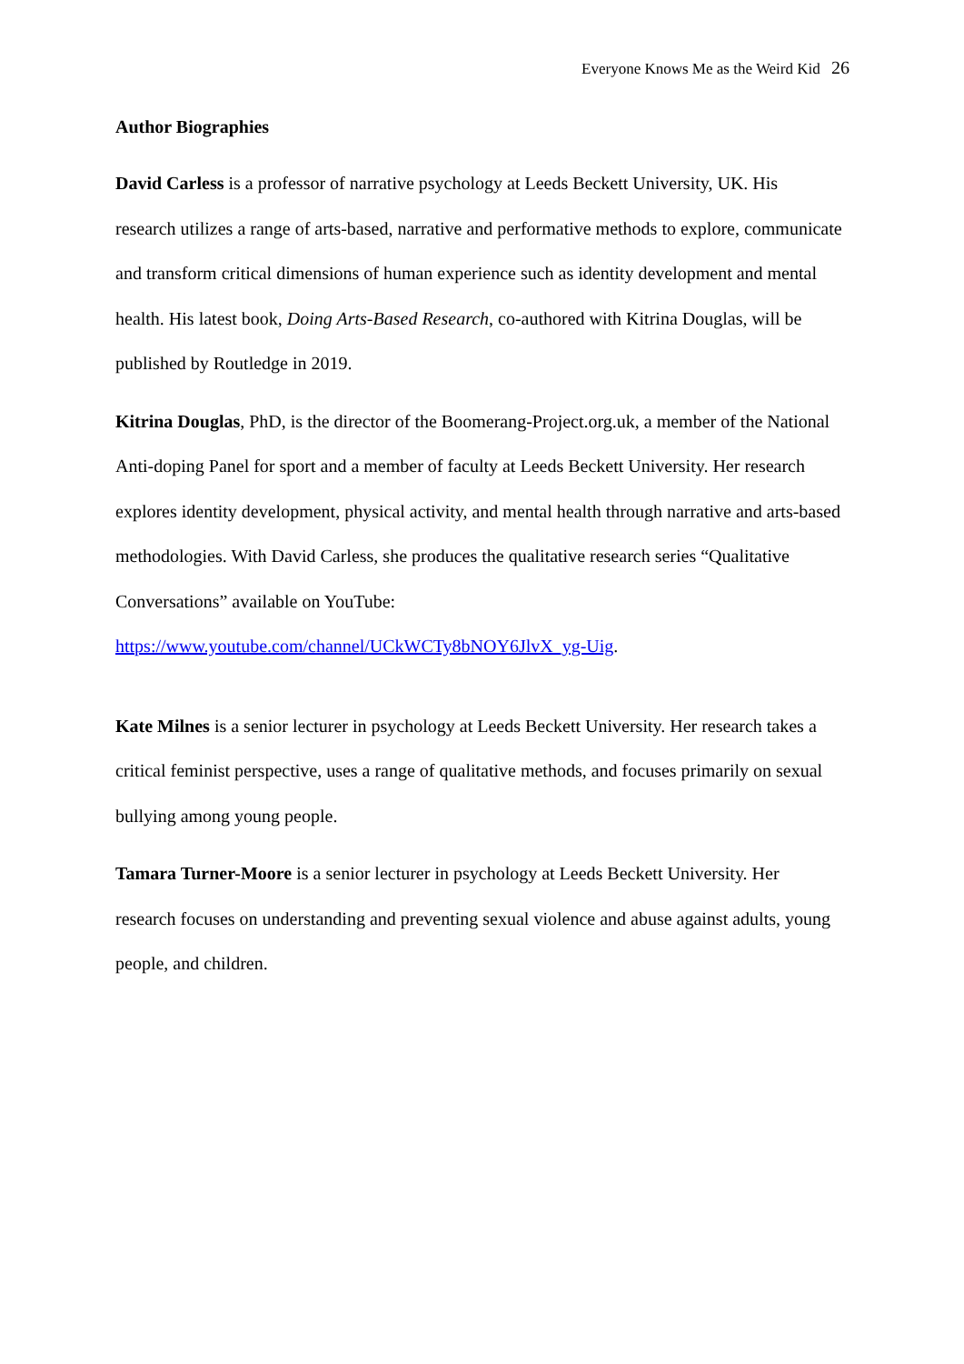Everyone Knows Me as the Weird Kid 26
Author Biographies
David Carless is a professor of narrative psychology at Leeds Beckett University, UK. His research utilizes a range of arts-based, narrative and performative methods to explore, communicate and transform critical dimensions of human experience such as identity development and mental health. His latest book, Doing Arts-Based Research, co-authored with Kitrina Douglas, will be published by Routledge in 2019.
Kitrina Douglas, PhD, is the director of the Boomerang-Project.org.uk, a member of the National Anti-doping Panel for sport and a member of faculty at Leeds Beckett University. Her research explores identity development, physical activity, and mental health through narrative and arts-based methodologies. With David Carless, she produces the qualitative research series “Qualitative Conversations” available on YouTube: https://www.youtube.com/channel/UCkWCTy8bNOY6JlvX_yg-Uig.
Kate Milnes is a senior lecturer in psychology at Leeds Beckett University. Her research takes a critical feminist perspective, uses a range of qualitative methods, and focuses primarily on sexual bullying among young people.
Tamara Turner-Moore is a senior lecturer in psychology at Leeds Beckett University. Her research focuses on understanding and preventing sexual violence and abuse against adults, young people, and children.